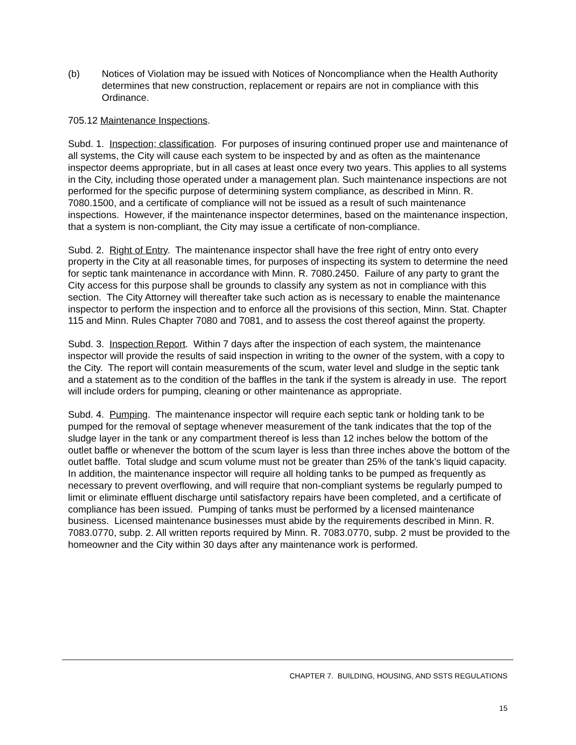(b) Notices of Violation may be issued with Notices of Noncompliance when the Health Authority determines that new construction, replacement or repairs are not in compliance with this Ordinance.
705.12 Maintenance Inspections.
Subd. 1. Inspection; classification. For purposes of insuring continued proper use and maintenance of all systems, the City will cause each system to be inspected by and as often as the maintenance inspector deems appropriate, but in all cases at least once every two years. This applies to all systems in the City, including those operated under a management plan. Such maintenance inspections are not performed for the specific purpose of determining system compliance, as described in Minn. R. 7080.1500, and a certificate of compliance will not be issued as a result of such maintenance inspections. However, if the maintenance inspector determines, based on the maintenance inspection, that a system is non-compliant, the City may issue a certificate of non-compliance.
Subd. 2. Right of Entry. The maintenance inspector shall have the free right of entry onto every property in the City at all reasonable times, for purposes of inspecting its system to determine the need for septic tank maintenance in accordance with Minn. R. 7080.2450. Failure of any party to grant the City access for this purpose shall be grounds to classify any system as not in compliance with this section. The City Attorney will thereafter take such action as is necessary to enable the maintenance inspector to perform the inspection and to enforce all the provisions of this section, Minn. Stat. Chapter 115 and Minn. Rules Chapter 7080 and 7081, and to assess the cost thereof against the property.
Subd. 3. Inspection Report. Within 7 days after the inspection of each system, the maintenance inspector will provide the results of said inspection in writing to the owner of the system, with a copy to the City. The report will contain measurements of the scum, water level and sludge in the septic tank and a statement as to the condition of the baffles in the tank if the system is already in use. The report will include orders for pumping, cleaning or other maintenance as appropriate.
Subd. 4. Pumping. The maintenance inspector will require each septic tank or holding tank to be pumped for the removal of septage whenever measurement of the tank indicates that the top of the sludge layer in the tank or any compartment thereof is less than 12 inches below the bottom of the outlet baffle or whenever the bottom of the scum layer is less than three inches above the bottom of the outlet baffle. Total sludge and scum volume must not be greater than 25% of the tank’s liquid capacity. In addition, the maintenance inspector will require all holding tanks to be pumped as frequently as necessary to prevent overflowing, and will require that non-compliant systems be regularly pumped to limit or eliminate effluent discharge until satisfactory repairs have been completed, and a certificate of compliance has been issued. Pumping of tanks must be performed by a licensed maintenance business. Licensed maintenance businesses must abide by the requirements described in Minn. R. 7083.0770, subp. 2. All written reports required by Minn. R. 7083.0770, subp. 2 must be provided to the homeowner and the City within 30 days after any maintenance work is performed.
CHAPTER 7. BUILDING, HOUSING, AND SSTS REGULATIONS
15